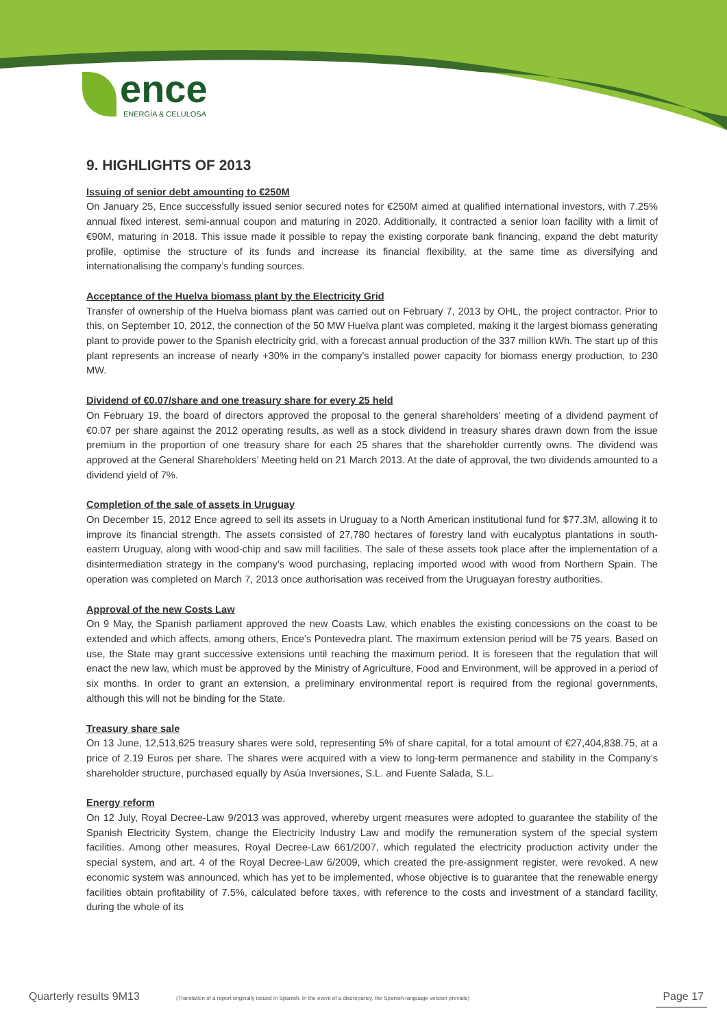ence
ENERGÍA & CELULOSA
9. HIGHLIGHTS OF 2013
Issuing of senior debt amounting to €250M
On January 25, Ence successfully issued senior secured notes for €250M aimed at qualified international investors, with 7.25% annual fixed interest, semi-annual coupon and maturing in 2020. Additionally, it contracted a senior loan facility with a limit of €90M, maturing in 2018. This issue made it possible to repay the existing corporate bank financing, expand the debt maturity profile, optimise the structure of its funds and increase its financial flexibility, at the same time as diversifying and internationalising the company’s funding sources.
Acceptance of the Huelva biomass plant by the Electricity Grid
Transfer of ownership of the Huelva biomass plant was carried out on February 7, 2013 by OHL, the project contractor. Prior to this, on September 10, 2012, the connection of the 50 MW Huelva plant was completed, making it the largest biomass generating plant to provide power to the Spanish electricity grid, with a forecast annual production of the 337 million kWh. The start up of this plant represents an increase of nearly +30% in the company’s installed power capacity for biomass energy production, to 230 MW.
Dividend of €0.07/share and one treasury share for every 25 held
On February 19, the board of directors approved the proposal to the general shareholders’ meeting of a dividend payment of €0.07 per share against the 2012 operating results, as well as a stock dividend in treasury shares drawn down from the issue premium in the proportion of one treasury share for each 25 shares that the shareholder currently owns. The dividend was approved at the General Shareholders’ Meeting held on 21 March 2013. At the date of approval, the two dividends amounted to a dividend yield of 7%.
Completion of the sale of assets in Uruguay
On December 15, 2012 Ence agreed to sell its assets in Uruguay to a North American institutional fund for $77.3M, allowing it to improve its financial strength. The assets consisted of 27,780 hectares of forestry land with eucalyptus plantations in south-eastern Uruguay, along with wood-chip and saw mill facilities. The sale of these assets took place after the implementation of a disintermediation strategy in the company’s wood purchasing, replacing imported wood with wood from Northern Spain. The operation was completed on March 7, 2013 once authorisation was received from the Uruguayan forestry authorities.
Approval of the new Costs Law
On 9 May, the Spanish parliament approved the new Coasts Law, which enables the existing concessions on the coast to be extended and which affects, among others, Ence's Pontevedra plant. The maximum extension period will be 75 years. Based on use, the State may grant successive extensions until reaching the maximum period. It is foreseen that the regulation that will enact the new law, which must be approved by the Ministry of Agriculture, Food and Environment, will be approved in a period of six months. In order to grant an extension, a preliminary environmental report is required from the regional governments, although this will not be binding for the State.
Treasury share sale
On 13 June, 12,513,625 treasury shares were sold, representing 5% of share capital, for a total amount of €27,404,838.75, at a price of 2.19 Euros per share. The shares were acquired with a view to long-term permanence and stability in the Company's shareholder structure, purchased equally by Asúa Inversiones, S.L. and Fuente Salada, S.L.
Energy reform
On 12 July, Royal Decree-Law 9/2013 was approved, whereby urgent measures were adopted to guarantee the stability of the Spanish Electricity System, change the Electricity Industry Law and modify the remuneration system of the special system facilities. Among other measures, Royal Decree-Law 661/2007, which regulated the electricity production activity under the special system, and art. 4 of the Royal Decree-Law 6/2009, which created the pre-assignment register, were revoked. A new economic system was announced, which has yet to be implemented, whose objective is to guarantee that the renewable energy facilities obtain profitability of 7.5%, calculated before taxes, with reference to the costs and investment of a standard facility, during the whole of its
Quarterly results 9M13 (Translation of a report originally issued in Spanish. In the event of a discrepancy, the Spanish-language version prevails) Page 17